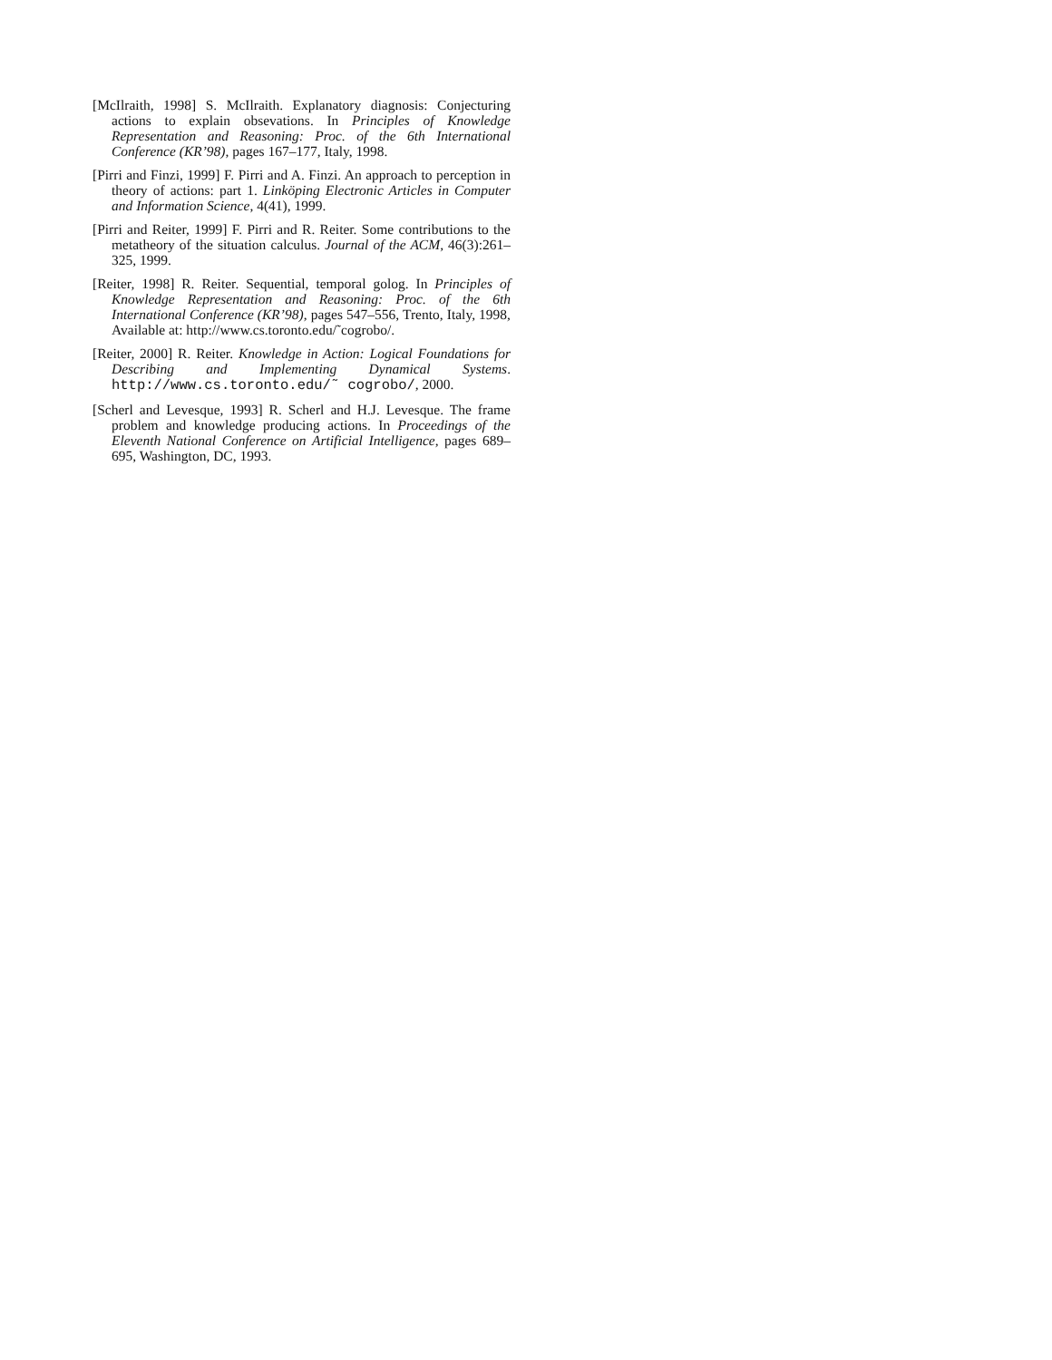[McIlraith, 1998] S. McIlraith. Explanatory diagnosis: Conjecturing actions to explain obsevations. In Principles of Knowledge Representation and Reasoning: Proc. of the 6th International Conference (KR’98), pages 167–177, Italy, 1998.
[Pirri and Finzi, 1999] F. Pirri and A. Finzi. An approach to perception in theory of actions: part 1. Linköping Electronic Articles in Computer and Information Science, 4(41), 1999.
[Pirri and Reiter, 1999] F. Pirri and R. Reiter. Some contributions to the metatheory of the situation calculus. Journal of the ACM, 46(3):261–325, 1999.
[Reiter, 1998] R. Reiter. Sequential, temporal golog. In Principles of Knowledge Representation and Reasoning: Proc. of the 6th International Conference (KR’98), pages 547–556, Trento, Italy, 1998, Available at: http://www.cs.toronto.edu/˜cogrobo/.
[Reiter, 2000] R. Reiter. Knowledge in Action: Logical Foundations for Describing and Implementing Dynamical Systems. http://www.cs.toronto.edu/˜ cogrobo/, 2000.
[Scherl and Levesque, 1993] R. Scherl and H.J. Levesque. The frame problem and knowledge producing actions. In Proceedings of the Eleventh National Conference on Artificial Intelligence, pages 689–695, Washington, DC, 1993.